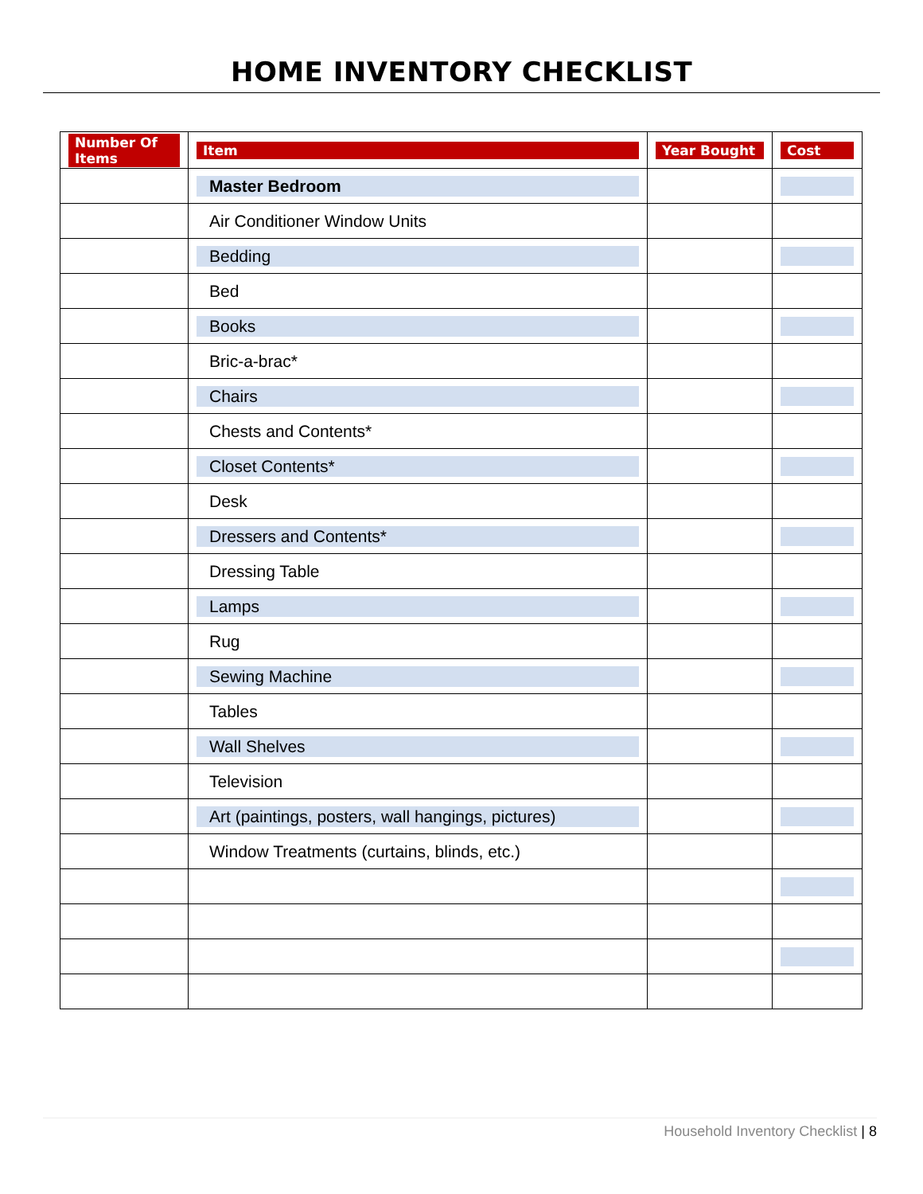HOME INVENTORY CHECKLIST
| Number Of Items | Item | Year Bought | Cost |
| --- | --- | --- | --- |
| | Master Bedroom | | |
| | Air Conditioner Window Units | | |
| | Bedding | | |
| | Bed | | |
| | Books | | |
| | Bric-a-brac* | | |
| | Chairs | | |
| | Chests and Contents* | | |
| | Closet Contents* | | |
| | Desk | | |
| | Dressers and Contents* | | |
| | Dressing Table | | |
| | Lamps | | |
| | Rug | | |
| | Sewing Machine | | |
| | Tables | | |
| | Wall Shelves | | |
| | Television | | |
| | Art (paintings, posters, wall hangings, pictures) | | |
| | Window Treatments (curtains, blinds, etc.) | | |
Household Inventory Checklist | 8